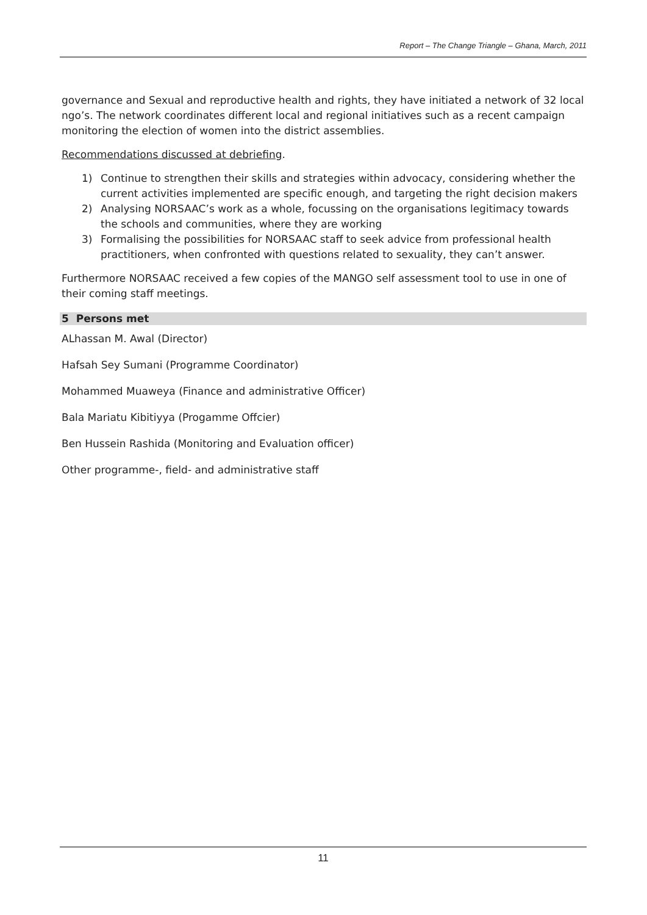Report – The Change Triangle – Ghana, March, 2011
governance and Sexual and reproductive health and rights, they have initiated a network of 32 local ngo’s. The network coordinates different local and regional initiatives such as a recent campaign monitoring the election of women into the district assemblies.
Recommendations discussed at debriefing.
1) Continue to strengthen their skills and strategies within advocacy, considering whether the current activities implemented are specific enough, and targeting the right decision makers
2) Analysing NORSAAC’s work as a whole, focussing on the organisations legitimacy towards the schools and communities, where they are working
3) Formalising the possibilities for NORSAAC staff to seek advice from professional health practitioners, when confronted with questions related to sexuality, they can’t answer.
Furthermore NORSAAC received a few copies of the MANGO self assessment tool to use in one of their coming staff meetings.
5 Persons met
ALhassan M. Awal (Director)
Hafsah Sey Sumani (Programme Coordinator)
Mohammed Muaweya (Finance and administrative Officer)
Bala Mariatu Kibitiyya (Progamme Offcier)
Ben Hussein Rashida (Monitoring and Evaluation officer)
Other programme-, field- and administrative staff
11